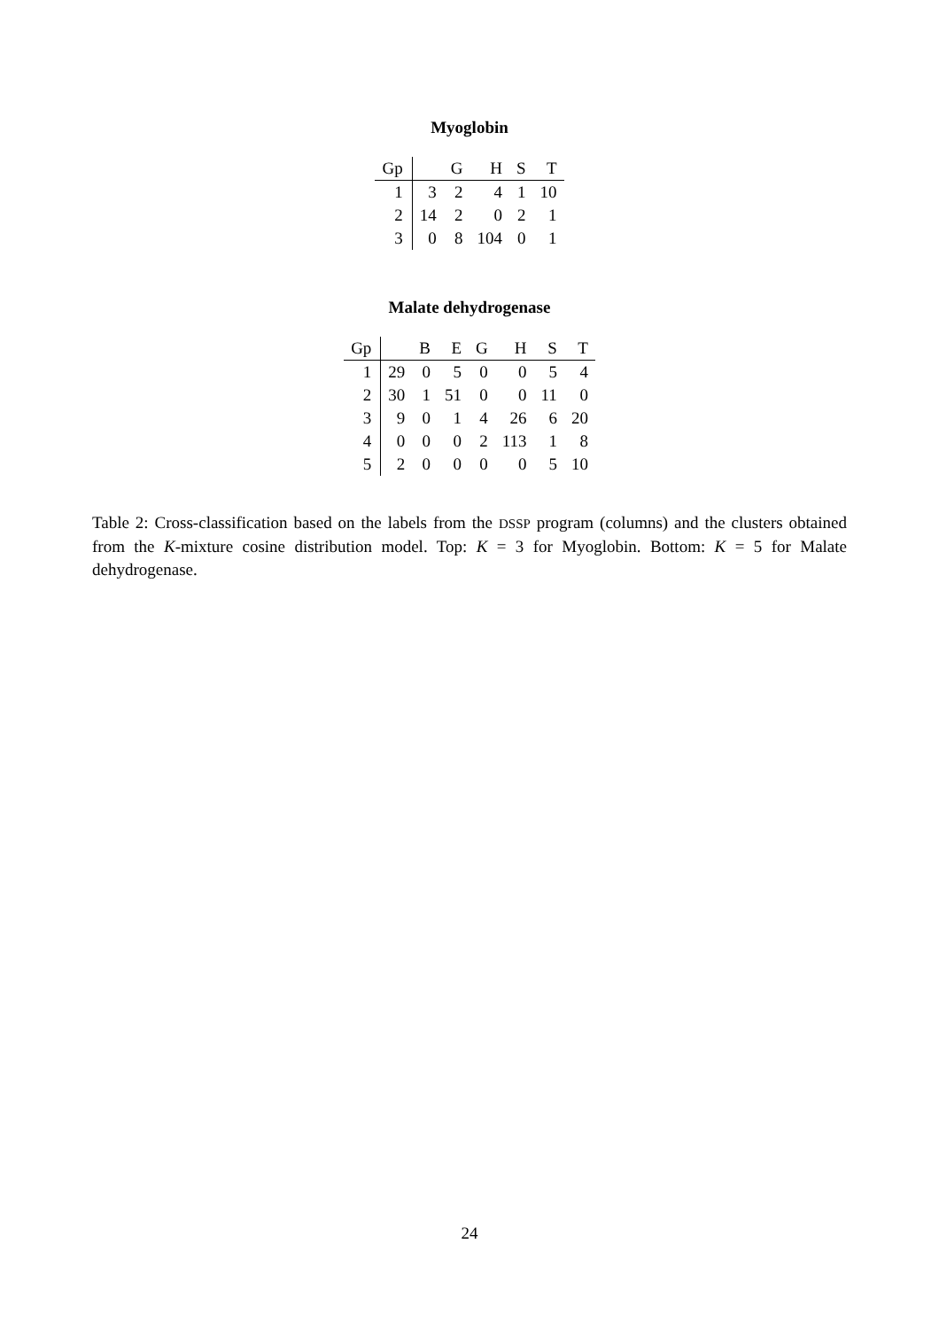Myoglobin
| Gp | | G | H | S | T |
| --- | --- | --- | --- | --- | --- |
| 1 | 3 | 2 | 4 | 1 | 10 |
| 2 | 14 | 2 | 0 | 2 | 1 |
| 3 | 0 | 8 | 104 | 0 | 1 |
Malate dehydrogenase
| Gp | | B | E | G | H | S | T |
| --- | --- | --- | --- | --- | --- | --- | --- |
| 1 | 29 | 0 | 5 | 0 | 0 | 5 | 4 |
| 2 | 30 | 1 | 51 | 0 | 0 | 11 | 0 |
| 3 | 9 | 0 | 1 | 4 | 26 | 6 | 20 |
| 4 | 0 | 0 | 0 | 2 | 113 | 1 | 8 |
| 5 | 2 | 0 | 0 | 0 | 0 | 5 | 10 |
Table 2: Cross-classification based on the labels from the DSSP program (columns) and the clusters obtained from the K-mixture cosine distribution model. Top: K = 3 for Myoglobin. Bottom: K = 5 for Malate dehydrogenase.
24